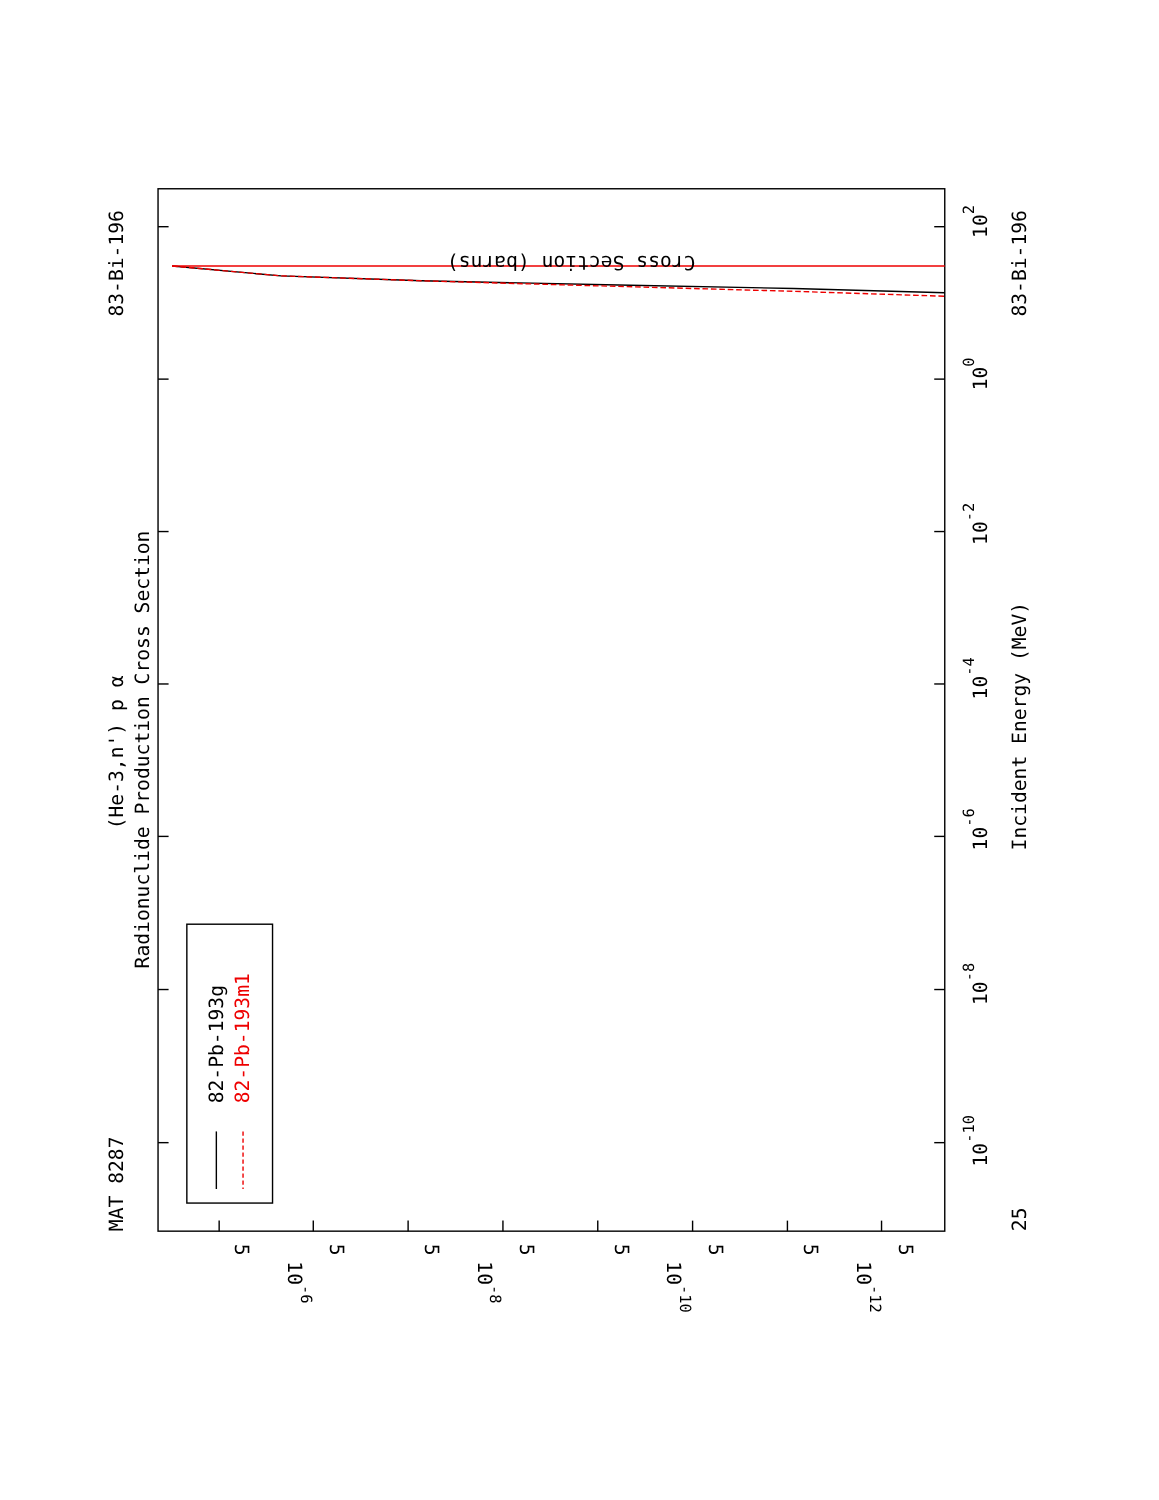MAT 8287
83-Bi-196
(He-3,n') p α
Radionuclide Production Cross Section
82-Pb-193g
82-Pb-193m1
25
10-10
10-8
10-6
10-4
10-2
100
102
Incident Energy (MeV)
83-Bi-196
Cross Section (barns)
5
10-6
5
5
10-8
5
5
10-10
5
5
10-12
5